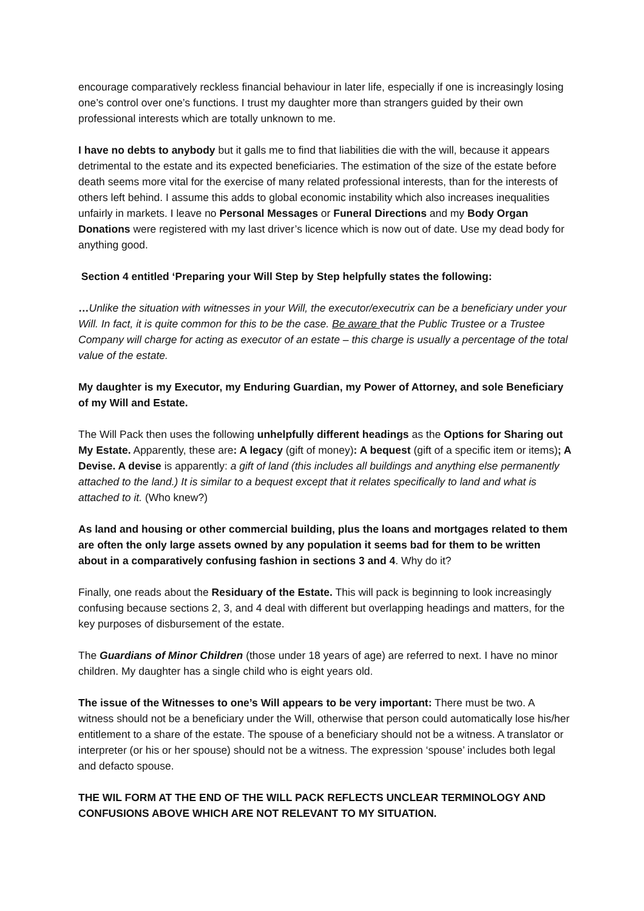encourage comparatively reckless financial behaviour in later life, especially if one is increasingly losing one’s control over one’s functions. I trust my daughter more than strangers guided by their own professional interests which are totally unknown to me.
I have no debts to anybody but it galls me to find that liabilities die with the will, because it appears detrimental to the estate and its expected beneficiaries. The estimation of the size of the estate before death seems more vital for the exercise of many related professional interests, than for the interests of others left behind. I assume this adds to global economic instability which also increases inequalities unfairly in markets. I leave no Personal Messages or Funeral Directions and my Body Organ Donations were registered with my last driver’s licence which is now out of date. Use my dead body for anything good.
Section 4 entitled ‘Preparing your Will Step by Step helpfully states the following:
…Unlike the situation with witnesses in your Will, the executor/executrix can be a beneficiary under your Will. In fact, it is quite common for this to be the case. Be aware that the Public Trustee or a Trustee Company will charge for acting as executor of an estate – this charge is usually a percentage of the total value of the estate.
My daughter is my Executor, my Enduring Guardian, my Power of Attorney, and sole Beneficiary of my Will and Estate.
The Will Pack then uses the following unhelpfully different headings as the Options for Sharing out My Estate. Apparently, these are: A legacy (gift of money): A bequest (gift of a specific item or items); A Devise. A devise is apparently: a gift of land (this includes all buildings and anything else permanently attached to the land.) It is similar to a bequest except that it relates specifically to land and what is attached to it. (Who knew?)
As land and housing or other commercial building, plus the loans and mortgages related to them are often the only large assets owned by any population it seems bad for them to be written about in a comparatively confusing fashion in sections 3 and 4. Why do it?
Finally, one reads about the Residuary of the Estate. This will pack is beginning to look increasingly confusing because sections 2, 3, and 4 deal with different but overlapping headings and matters, for the key purposes of disbursement of the estate.
The Guardians of Minor Children (those under 18 years of age) are referred to next. I have no minor children. My daughter has a single child who is eight years old.
The issue of the Witnesses to one’s Will appears to be very important: There must be two. A witness should not be a beneficiary under the Will, otherwise that person could automatically lose his/her entitlement to a share of the estate. The spouse of a beneficiary should not be a witness. A translator or interpreter (or his or her spouse) should not be a witness. The expression ‘spouse’ includes both legal and defacto spouse.
THE WIL FORM AT THE END OF THE WILL PACK REFLECTS UNCLEAR TERMINOLOGY AND CONFUSIONS ABOVE WHICH ARE NOT RELEVANT TO MY SITUATION.